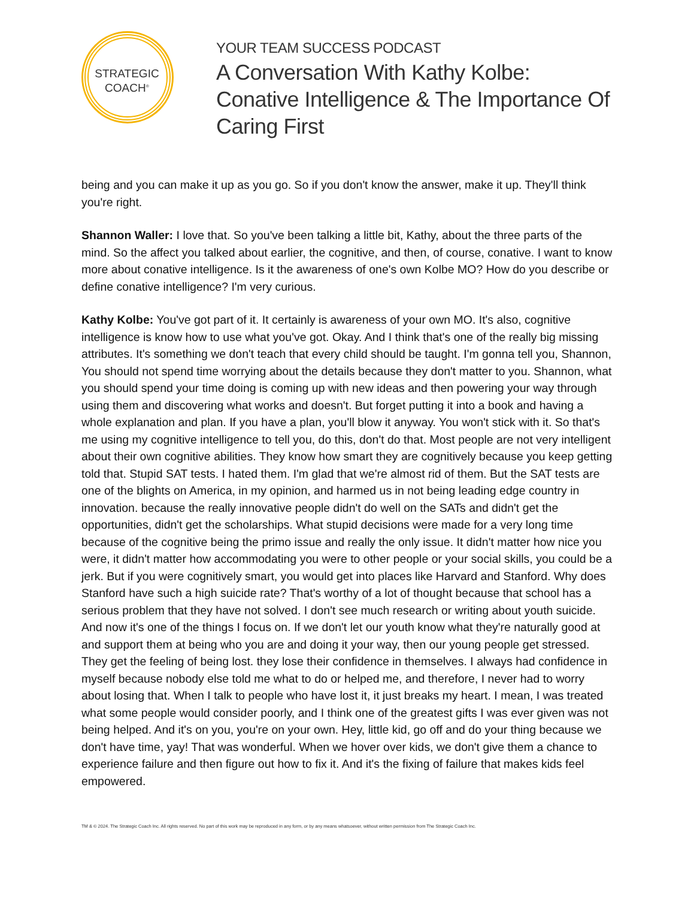STRATEGIC
COACH<sup>®</sup>
YOUR TEAM SUCCESS PODCAST
A Conversation With Kathy Kolbe: Conative Intelligence & The Importance Of Caring First
being and you can make it up as you go. So if you don't know the answer, make it up. They'll think you're right.
Shannon Waller: I love that. So you've been talking a little bit, Kathy, about the three parts of the mind. So the affect you talked about earlier, the cognitive, and then, of course, conative. I want to know more about conative intelligence. Is it the awareness of one's own Kolbe MO? How do you describe or define conative intelligence? I'm very curious.
Kathy Kolbe: You've got part of it. It certainly is awareness of your own MO. It's also, cognitive intelligence is know how to use what you've got. Okay. And I think that's one of the really big missing attributes. It's something we don't teach that every child should be taught. I'm gonna tell you, Shannon, You should not spend time worrying about the details because they don't matter to you. Shannon, what you should spend your time doing is coming up with new ideas and then powering your way through using them and discovering what works and doesn't. But forget putting it into a book and having a whole explanation and plan. If you have a plan, you'll blow it anyway. You won't stick with it. So that's me using my cognitive intelligence to tell you, do this, don't do that. Most people are not very intelligent about their own cognitive abilities. They know how smart they are cognitively because you keep getting told that. Stupid SAT tests. I hated them. I'm glad that we're almost rid of them. But the SAT tests are one of the blights on America, in my opinion, and harmed us in not being leading edge country in innovation. because the really innovative people didn't do well on the SATs and didn't get the opportunities, didn't get the scholarships. What stupid decisions were made for a very long time because of the cognitive being the primo issue and really the only issue. It didn't matter how nice you were, it didn't matter how accommodating you were to other people or your social skills, you could be a jerk. But if you were cognitively smart, you would get into places like Harvard and Stanford. Why does Stanford have such a high suicide rate? That's worthy of a lot of thought because that school has a serious problem that they have not solved. I don't see much research or writing about youth suicide. And now it's one of the things I focus on. If we don't let our youth know what they're naturally good at and support them at being who you are and doing it your way, then our young people get stressed. They get the feeling of being lost. they lose their confidence in themselves. I always had confidence in myself because nobody else told me what to do or helped me, and therefore, I never had to worry about losing that. When I talk to people who have lost it, it just breaks my heart. I mean, I was treated what some people would consider poorly, and I think one of the greatest gifts I was ever given was not being helped. And it's on you, you're on your own. Hey, little kid, go off and do your thing because we don't have time, yay! That was wonderful. When we hover over kids, we don't give them a chance to experience failure and then figure out how to fix it. And it's the fixing of failure that makes kids feel empowered.
TM & © 2024. The Strategic Coach Inc. All rights reserved. No part of this work may be reproduced in any form, or by any means whatsoever, without written permission from The Strategic Coach Inc.